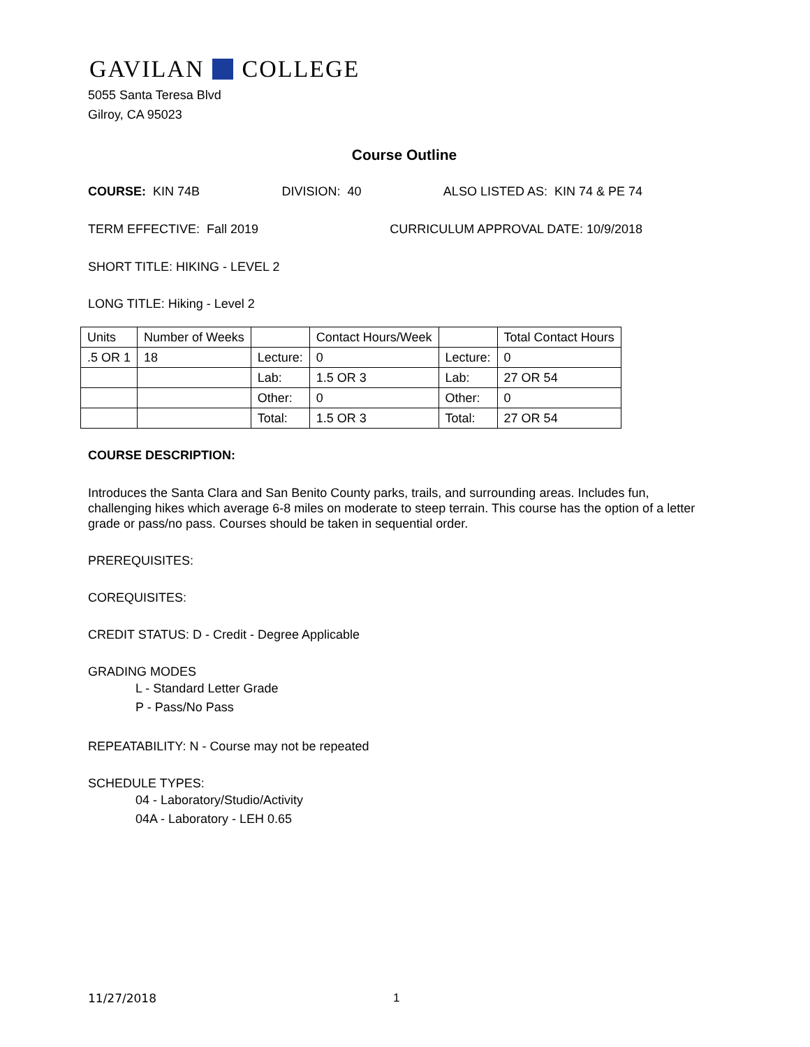GAVILAN COLLEGE
5055 Santa Teresa Blvd
Gilroy, CA 95023
Course Outline
COURSE: KIN 74B DIVISION: 40 ALSO LISTED AS: KIN 74 & PE 74
TERM EFFECTIVE: Fall 2019 CURRICULUM APPROVAL DATE: 10/9/2018
SHORT TITLE: HIKING - LEVEL 2
LONG TITLE: Hiking - Level 2
| Units | Number of Weeks | | Contact Hours/Week | | Total Contact Hours |
| .5 OR 1 | 18 | Lecture: | 0 | Lecture: | 0 |
| | | Lab: | 1.5 OR 3 | Lab: | 27 OR 54 |
| | | Other: | 0 | Other: | 0 |
| | | Total: | 1.5 OR 3 | Total: | 27 OR 54 |
COURSE DESCRIPTION:
Introduces the Santa Clara and San Benito County parks, trails, and surrounding areas. Includes fun, challenging hikes which average 6-8 miles on moderate to steep terrain. This course has the option of a letter grade or pass/no pass. Courses should be taken in sequential order.
PREREQUISITES:
COREQUISITES:
CREDIT STATUS: D - Credit - Degree Applicable
GRADING MODES
L - Standard Letter Grade
P - Pass/No Pass
REPEATABILITY: N - Course may not be repeated
SCHEDULE TYPES:
04 - Laboratory/Studio/Activity
04A - Laboratory - LEH 0.65
11/27/2018 1